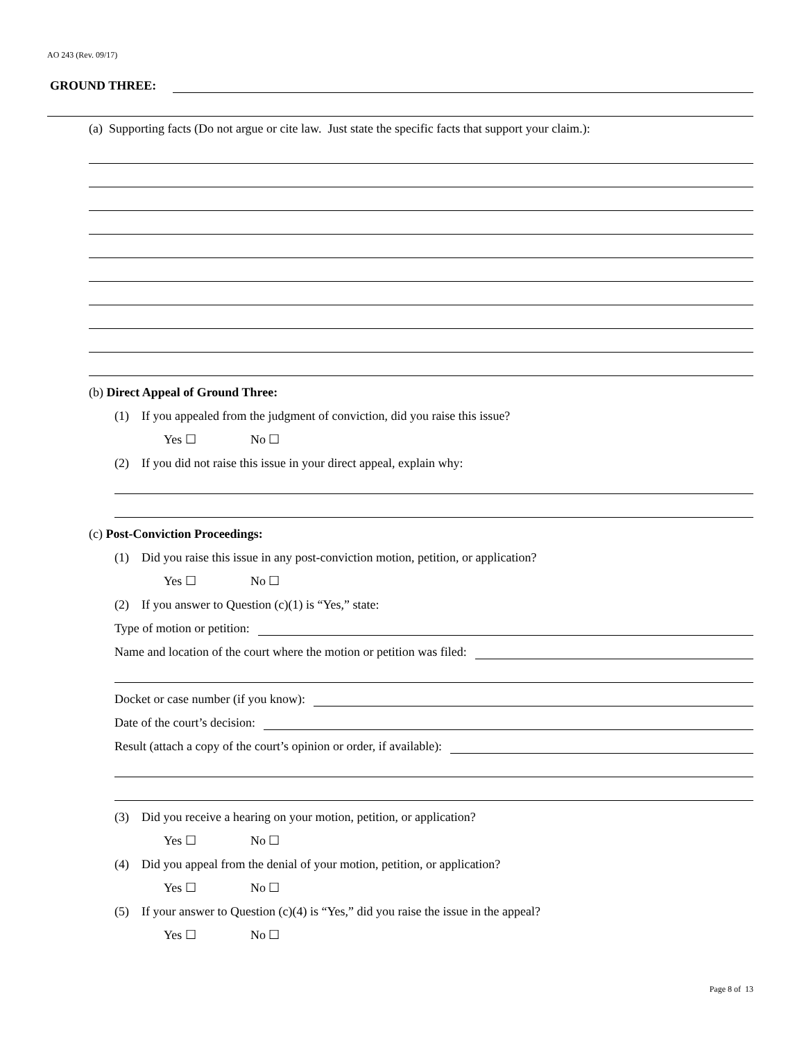AO 243 (Rev. 09/17)
GROUND THREE:
(a) Supporting facts (Do not argue or cite law. Just state the specific facts that support your claim.):
(b) Direct Appeal of Ground Three:
(1) If you appealed from the judgment of conviction, did you raise this issue?
Yes ☐ No ☐
(2) If you did not raise this issue in your direct appeal, explain why:
(c) Post-Conviction Proceedings:
(1) Did you raise this issue in any post-conviction motion, petition, or application?
Yes ☐ No ☐
(2) If you answer to Question (c)(1) is “Yes,” state:
Type of motion or petition:
Name and location of the court where the motion or petition was filed:
Docket or case number (if you know):
Date of the court’s decision:
Result (attach a copy of the court’s opinion or order, if available):
(3) Did you receive a hearing on your motion, petition, or application?
Yes ☐ No ☐
(4) Did you appeal from the denial of your motion, petition, or application?
Yes ☐ No ☐
(5) If your answer to Question (c)(4) is “Yes,” did you raise the issue in the appeal?
Yes ☐ No ☐
Page 8 of 13